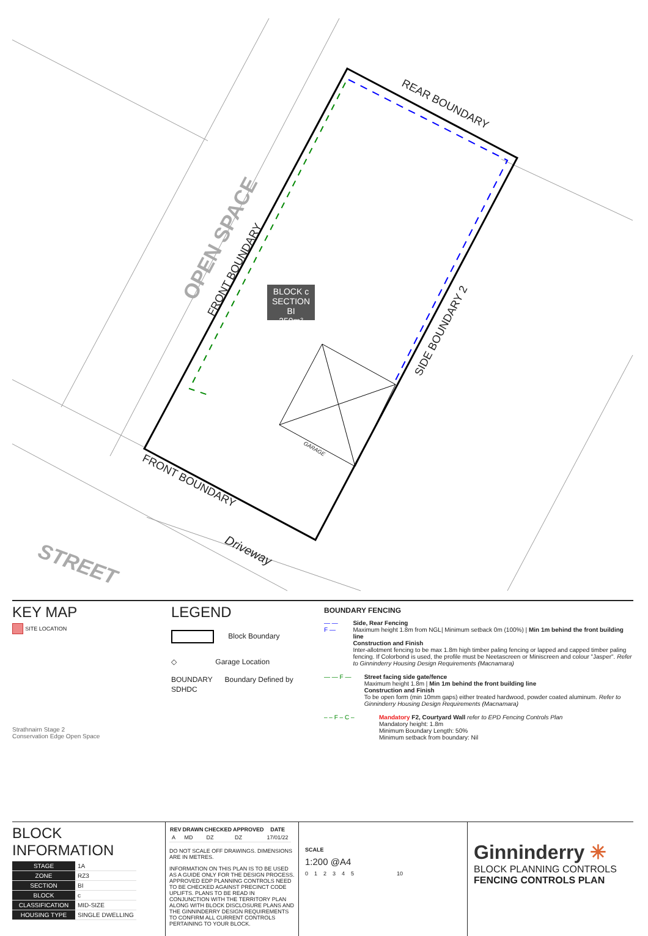BLOCK c
SECTION BI
350m²
REAR BOUNDARY
SIDE BOUNDARY 2
FRONT BOUNDARY
OPEN SPACE
FRONT BOUNDARY
Driveway
STREET
GARAGE
KEY MAP
SITE LOCATION
Strathnairn Stage 2
Conservation Edge Open Space
LEGEND
Block Boundary
◇ Garage Location
BOUNDARY Boundary Defined by SDHDC
BOUNDARY FENCING
— — F — Side, Rear Fencing
Maximum height 1.8m from NGL| Minimum setback 0m (100%) | Min 1m behind the front building line
Construction and Finish
Inter-allotment fencing to be max 1.8m high timber paling fencing or lapped and capped timber paling fencing. If Colorbond is used, the profile must be Neetascreen or Miniscreen and colour "Jasper". Refer to Ginninderry Housing Design Requirements (Macnamara)
— — F — Street facing side gate/fence
Maximum height 1.8m | Min 1m behind the front building line
Construction and Finish
To be open form (min 10mm gaps) either treated hardwood, powder coated aluminum. Refer to Ginninderry Housing Design Requirements (Macnamara)
– – F – C – Mandatory F2, Courtyard Wall refer to EPD Fencing Controls Plan
Mandatory height: 1.8m
Minimum Boundary Length: 50%
Minimum setback from boundary: Nil
BLOCK INFORMATION
| STAGE | 1A |
| ZONE | RZ3 |
| SECTION | BI |
| BLOCK | c |
| CLASSIFICATION | MID-SIZE |
| HOUSING TYPE | SINGLE DWELLING |
| REV | DRAWN | CHECKED | APPROVED | DATE |
| --- | --- | --- | --- | --- |
| A | MD | DZ | DZ | 17/01/22 |
DO NOT SCALE OFF DRAWINGS. DIMENSIONS ARE IN METRES.
INFORMATION ON THIS PLAN IS TO BE USED AS A GUIDE ONLY FOR THE DESIGN PROCESS. APPROVED EDP PLANNING CONTROLS NEED TO BE CHECKED AGAINST PRECINCT CODE UPLIFTS. PLANS TO BE READ IN CONJUNCTION WITH THE TERRITORY PLAN ALONG WITH BLOCK DISCLOSURE PLANS AND THE GINNINDERRY DESIGN REQUIREMENTS TO CONFIRM ALL CURRENT CONTROLS PERTAINING TO YOUR BLOCK.
SCALE
1:200 @A4
0 1 2 3 4 5 10
Ginninderry ✳
BLOCK PLANNING CONTROLS
FENCING CONTROLS PLAN